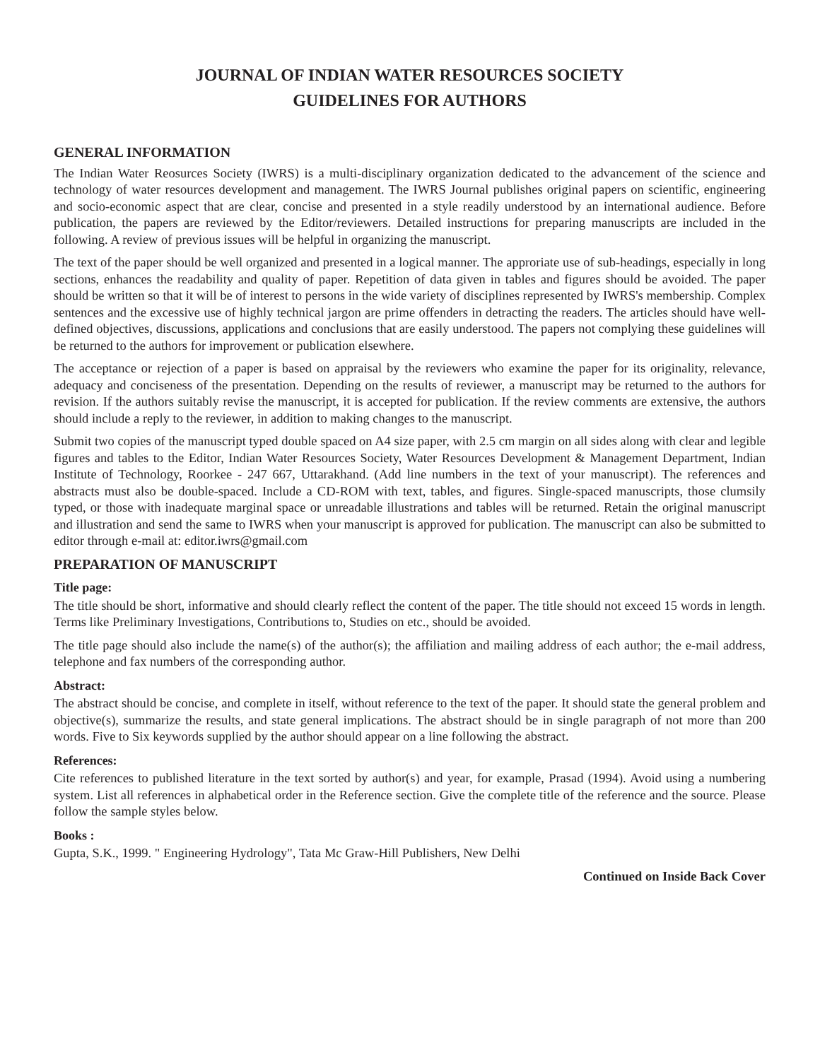JOURNAL OF INDIAN WATER RESOURCES SOCIETY
GUIDELINES FOR AUTHORS
GENERAL INFORMATION
The Indian Water Reosurces Society (IWRS) is a multi-disciplinary organization dedicated to the advancement of the science and technology of water resources development and management. The IWRS Journal publishes original papers on scientific, engineering and socio-economic aspect that are clear, concise and presented in a style readily understood by an international audience. Before publication, the papers are reviewed by the Editor/reviewers. Detailed instructions for preparing manuscripts are included in the following. A review of previous issues will be helpful in organizing the manuscript.
The text of the paper should be well organized and presented in a logical manner. The approriate use of sub-headings, especially in long sections, enhances the readability and quality of paper. Repetition of data given in tables and figures should be avoided. The paper should be written so that it will be of interest to persons in the wide variety of disciplines represented by IWRS's membership. Complex sentences and the excessive use of highly technical jargon are prime offenders in detracting the readers. The articles should have well-defined objectives, discussions, applications and conclusions that are easily understood. The papers not complying these guidelines will be returned to the authors for improvement or publication elsewhere.
The acceptance or rejection of a paper is based on appraisal by the reviewers who examine the paper for its originality, relevance, adequacy and conciseness of the presentation. Depending on the results of reviewer, a manuscript may be returned to the authors for revision. If the authors suitably revise the manuscript, it is accepted for publication. If the review comments are extensive, the authors should include a reply to the reviewer, in addition to making changes to the manuscript.
Submit two copies of the manuscript typed double spaced on A4 size paper, with 2.5 cm margin on all sides along with clear and legible figures and tables to the Editor, Indian Water Resources Society, Water Resources Development & Management Department, Indian Institute of Technology, Roorkee - 247 667, Uttarakhand. (Add line numbers in the text of your manuscript). The references and abstracts must also be double-spaced. Include a CD-ROM with text, tables, and figures. Single-spaced manuscripts, those clumsily typed, or those with inadequate marginal space or unreadable illustrations and tables will be returned. Retain the original manuscript and illustration and send the same to IWRS when your manuscript is approved for publication. The manuscript can also be submitted to editor through e-mail at: editor.iwrs@gmail.com
PREPARATION OF MANUSCRIPT
Title page:
The title should be short, informative and should clearly reflect the content of the paper. The title should not exceed 15 words in length. Terms like Preliminary Investigations, Contributions to, Studies on etc., should be avoided.
The title page should also include the name(s) of the author(s); the affiliation and mailing address of each author; the e-mail address, telephone and fax numbers of the corresponding author.
Abstract:
The abstract should be concise, and complete in itself, without reference to the text of the paper. It should state the general problem and objective(s), summarize the results, and state general implications. The abstract should be in single paragraph of not more than 200 words. Five to Six keywords supplied by the author should appear on a line following the abstract.
References:
Cite references to published literature in the text sorted by author(s) and year, for example, Prasad (1994). Avoid using a numbering system. List all references in alphabetical order in the Reference section. Give the complete title of the reference and the source. Please follow the sample styles below.
Books :
Gupta, S.K., 1999. " Engineering Hydrology", Tata Mc Graw-Hill Publishers, New Delhi
Continued on Inside Back Cover